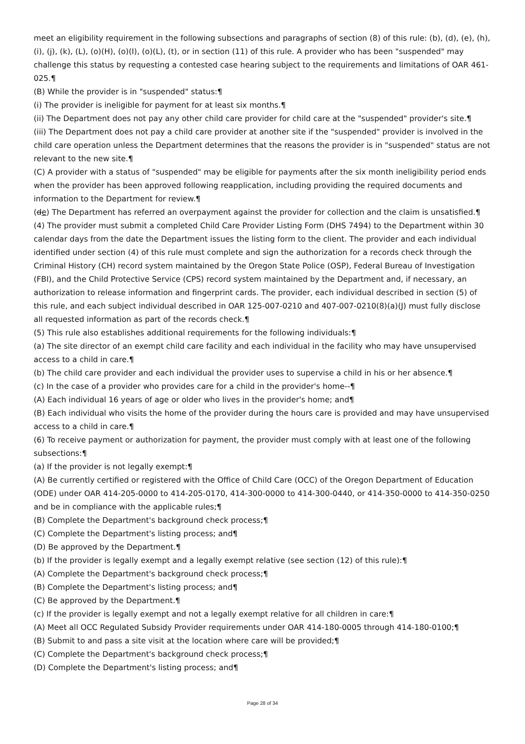meet an eligibility requirement in the following subsections and paragraphs of section (8) of this rule: (b), (d), (e), (h), (i), (j), (k), (L), (o)(H), (o)(I), (o)(L), (t), or in section (11) of this rule. A provider who has been "suspended" may challenge this status by requesting a contested case hearing subject to the requirements and limitations of OAR 461-025.¶
(B) While the provider is in "suspended" status:¶
(i) The provider is ineligible for payment for at least six months.¶
(ii) The Department does not pay any other child care provider for child care at the "suspended" provider's site.¶
(iii) The Department does not pay a child care provider at another site if the "suspended" provider is involved in the child care operation unless the Department determines that the reasons the provider is in "suspended" status are not relevant to the new site.¶
(C) A provider with a status of "suspended" may be eligible for payments after the six month ineligibility period ends when the provider has been approved following reapplication, including providing the required documents and information to the Department for review.¶
(de) The Department has referred an overpayment against the provider for collection and the claim is unsatisfied.¶
(4) The provider must submit a completed Child Care Provider Listing Form (DHS 7494) to the Department within 30 calendar days from the date the Department issues the listing form to the client. The provider and each individual identified under section (4) of this rule must complete and sign the authorization for a records check through the Criminal History (CH) record system maintained by the Oregon State Police (OSP), Federal Bureau of Investigation (FBI), and the Child Protective Service (CPS) record system maintained by the Department and, if necessary, an authorization to release information and fingerprint cards. The provider, each individual described in section (5) of this rule, and each subject individual described in OAR 125-007-0210 and 407-007-0210(8)(a)(J) must fully disclose all requested information as part of the records check.¶
(5) This rule also establishes additional requirements for the following individuals:¶
(a) The site director of an exempt child care facility and each individual in the facility who may have unsupervised access to a child in care.¶
(b) The child care provider and each individual the provider uses to supervise a child in his or her absence.¶
(c) In the case of a provider who provides care for a child in the provider's home--¶
(A) Each individual 16 years of age or older who lives in the provider's home; and¶
(B) Each individual who visits the home of the provider during the hours care is provided and may have unsupervised access to a child in care.¶
(6) To receive payment or authorization for payment, the provider must comply with at least one of the following subsections:¶
(a) If the provider is not legally exempt:¶
(A) Be currently certified or registered with the Office of Child Care (OCC) of the Oregon Department of Education (ODE) under OAR 414-205-0000 to 414-205-0170, 414-300-0000 to 414-300-0440, or 414-350-0000 to 414-350-0250 and be in compliance with the applicable rules;¶
(B) Complete the Department's background check process;¶
(C) Complete the Department's listing process; and¶
(D) Be approved by the Department.¶
(b) If the provider is legally exempt and a legally exempt relative (see section (12) of this rule):¶
(A) Complete the Department's background check process;¶
(B) Complete the Department's listing process; and¶
(C) Be approved by the Department.¶
(c) If the provider is legally exempt and not a legally exempt relative for all children in care:¶
(A) Meet all OCC Regulated Subsidy Provider requirements under OAR 414-180-0005 through 414-180-0100;¶
(B) Submit to and pass a site visit at the location where care will be provided;¶
(C) Complete the Department's background check process;¶
(D) Complete the Department's listing process; and¶
Page 28 of 34